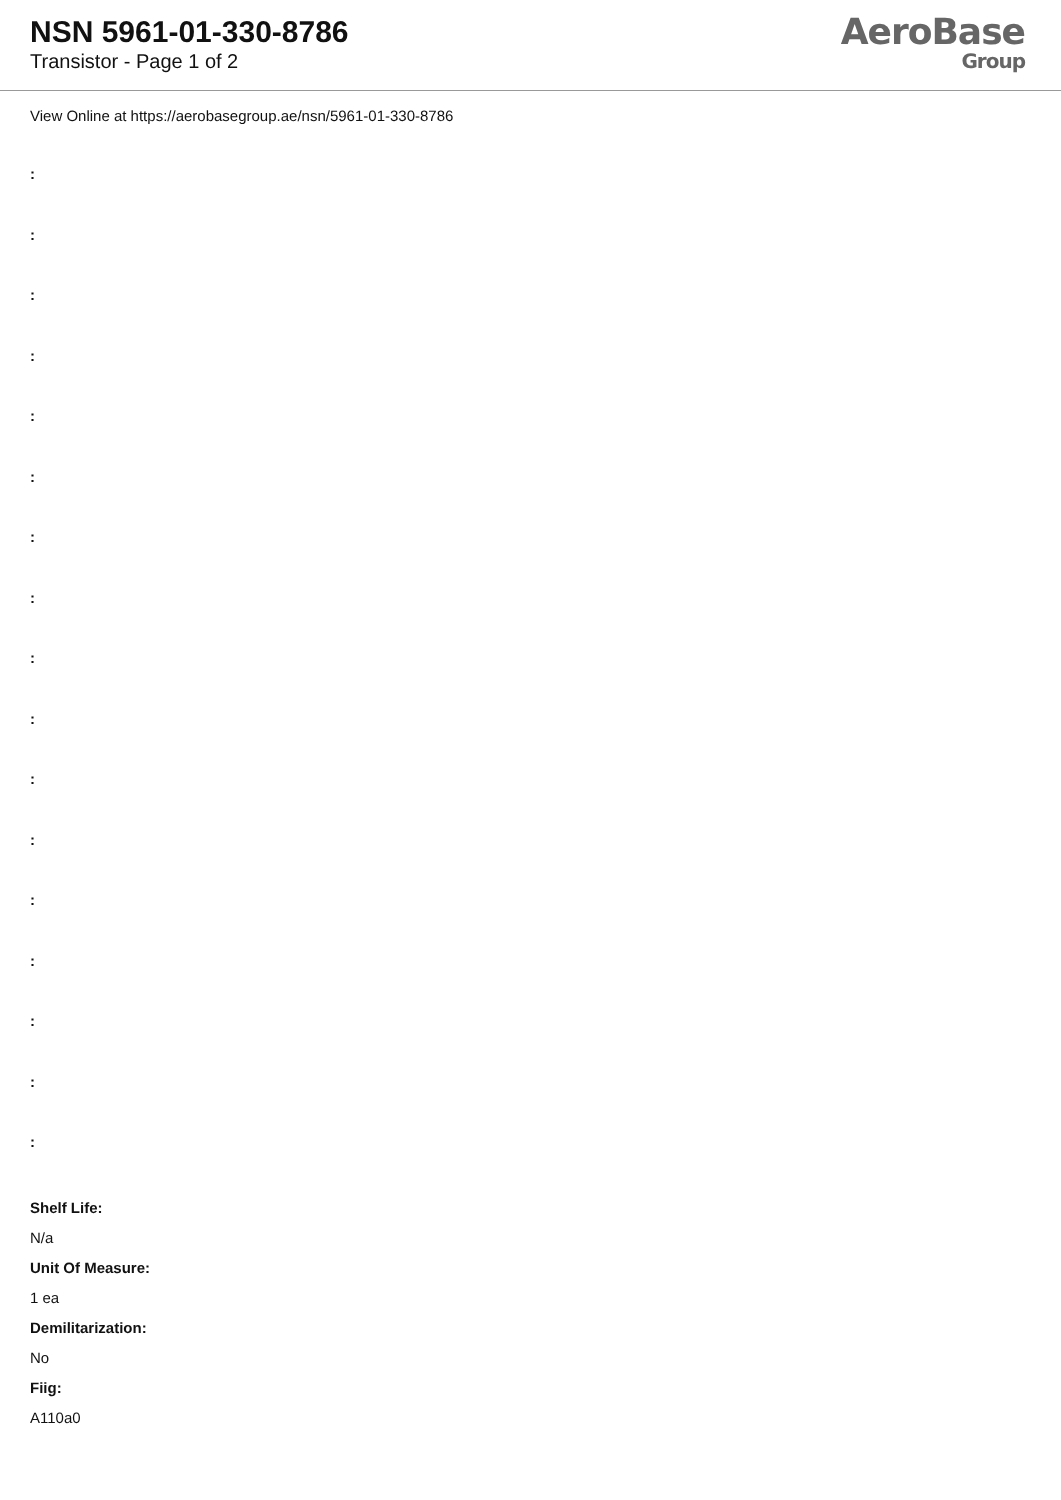NSN 5961-01-330-8786
Transistor - Page 1 of 2
AeroBase
Group
View Online at https://aerobasegroup.ae/nsn/5961-01-330-8786
:
:
:
:
:
:
:
:
:
:
:
:
:
:
:
:
:
Shelf Life:
N/a
Unit Of Measure:
1 ea
Demilitarization:
No
Fiig:
A110a0